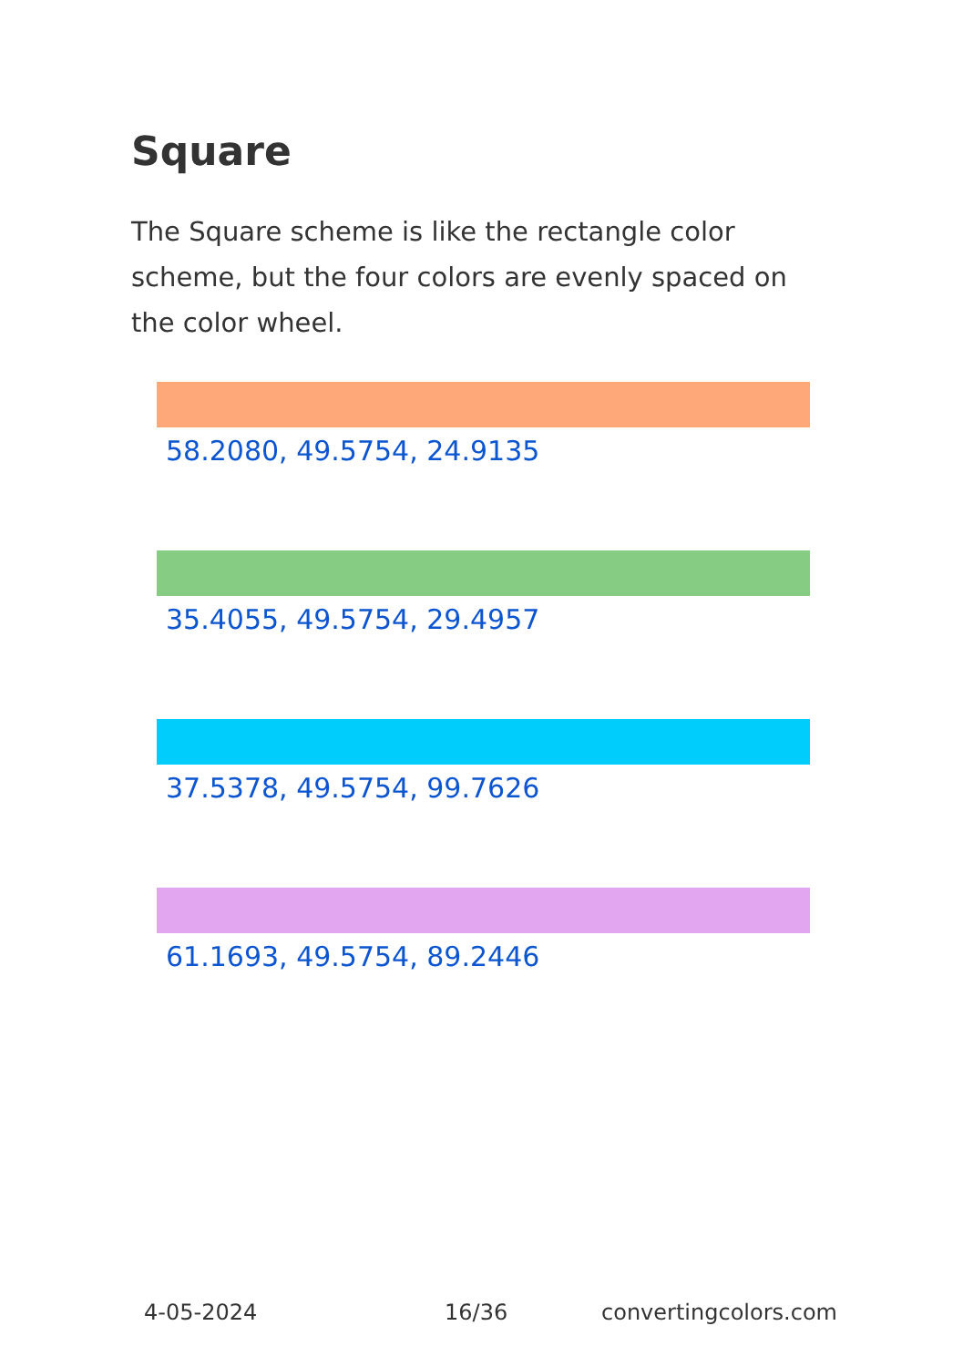Square
The Square scheme is like the rectangle color scheme, but the four colors are evenly spaced on the color wheel.
58.2080, 49.5754, 24.9135
35.4055, 49.5754, 29.4957
37.5378, 49.5754, 99.7626
61.1693, 49.5754, 89.2446
4-05-2024 16/36 convertingcolors.com